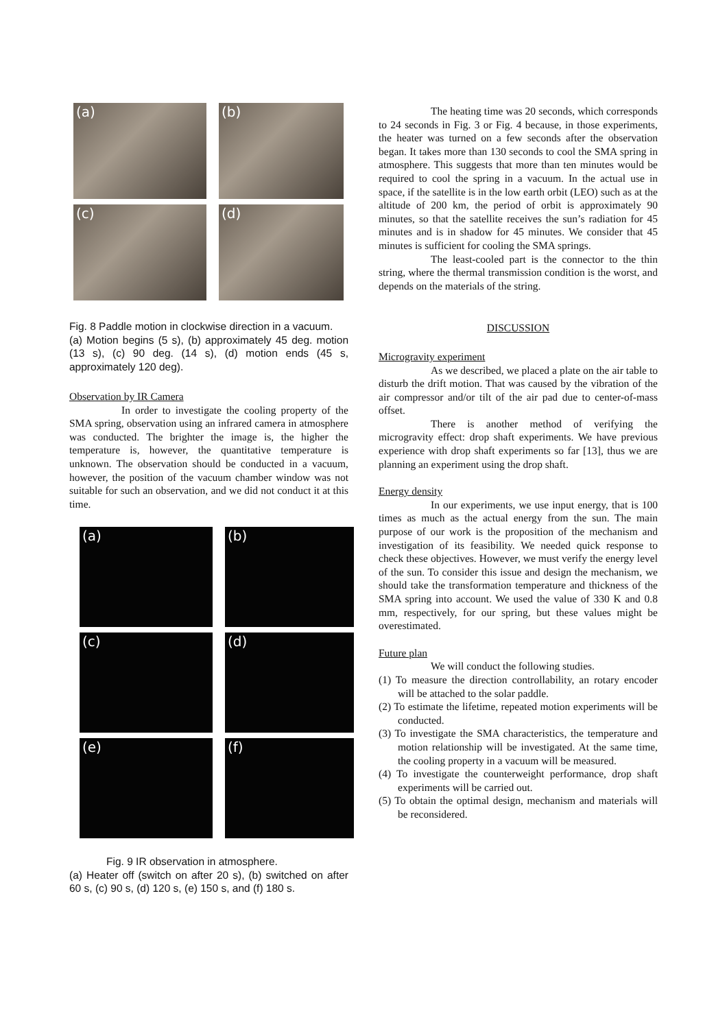(a)
(b)
(c)
(d)
Fig. 8 Paddle motion in clockwise direction in a vacuum.
(a) Motion begins (5 s), (b) approximately 45 deg. motion (13 s), (c) 90 deg. (14 s), (d) motion ends (45 s, approximately 120 deg).
Observation by IR Camera
In order to investigate the cooling property of the SMA spring, observation using an infrared camera in atmosphere was conducted. The brighter the image is, the higher the temperature is, however, the quantitative temperature is unknown. The observation should be conducted in a vacuum, however, the position of the vacuum chamber window was not suitable for such an observation, and we did not conduct it at this time.
(a)
(b)
(c)
(d)
(e)
(f)
Fig. 9 IR observation in atmosphere.
(a) Heater off (switch on after 20 s), (b) switched on after 60 s, (c) 90 s, (d) 120 s, (e) 150 s, and (f) 180 s.
The heating time was 20 seconds, which corresponds to 24 seconds in Fig. 3 or Fig. 4 because, in those experiments, the heater was turned on a few seconds after the observation began. It takes more than 130 seconds to cool the SMA spring in atmosphere. This suggests that more than ten minutes would be required to cool the spring in a vacuum. In the actual use in space, if the satellite is in the low earth orbit (LEO) such as at the altitude of 200 km, the period of orbit is approximately 90 minutes, so that the satellite receives the sun’s radiation for 45 minutes and is in shadow for 45 minutes. We consider that 45 minutes is sufficient for cooling the SMA springs.
The least-cooled part is the connector to the thin string, where the thermal transmission condition is the worst, and depends on the materials of the string.
DISCUSSION
Microgravity experiment
As we described, we placed a plate on the air table to disturb the drift motion. That was caused by the vibration of the air compressor and/or tilt of the air pad due to center-of-mass offset.
There is another method of verifying the microgravity effect: drop shaft experiments. We have previous experience with drop shaft experiments so far [13], thus we are planning an experiment using the drop shaft.
Energy density
In our experiments, we use input energy, that is 100 times as much as the actual energy from the sun. The main purpose of our work is the proposition of the mechanism and investigation of its feasibility. We needed quick response to check these objectives. However, we must verify the energy level of the sun. To consider this issue and design the mechanism, we should take the transformation temperature and thickness of the SMA spring into account. We used the value of 330 K and 0.8 mm, respectively, for our spring, but these values might be overestimated.
Future plan
We will conduct the following studies.
(1) To measure the direction controllability, an rotary encoder will be attached to the solar paddle.
(2) To estimate the lifetime, repeated motion experiments will be conducted.
(3) To investigate the SMA characteristics, the temperature and motion relationship will be investigated. At the same time, the cooling property in a vacuum will be measured.
(4) To investigate the counterweight performance, drop shaft experiments will be carried out.
(5) To obtain the optimal design, mechanism and materials will be reconsidered.